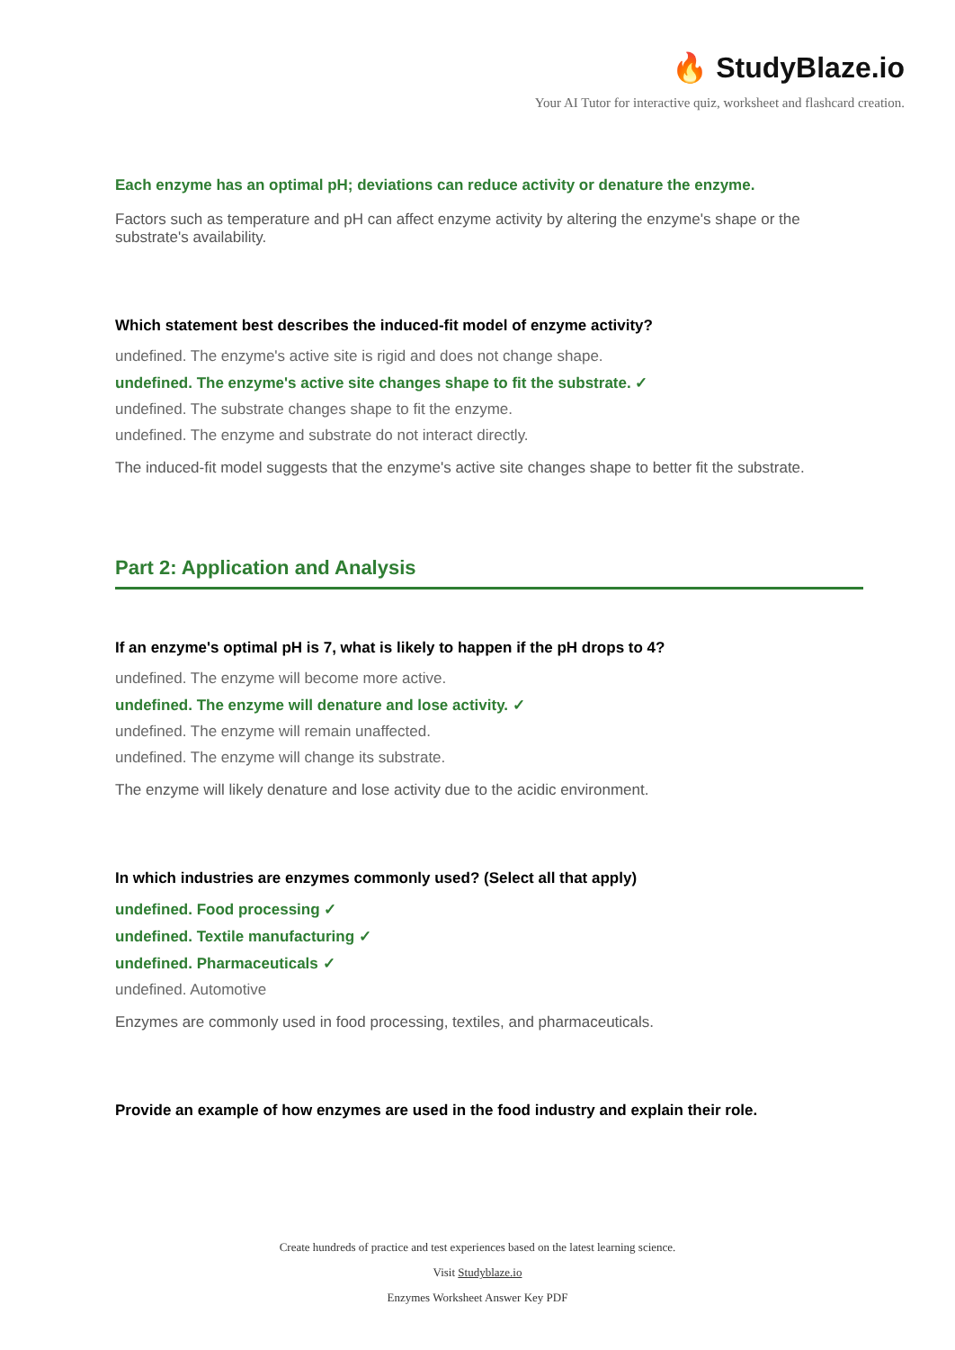🔥 StudyBlaze.io
Your AI Tutor for interactive quiz, worksheet and flashcard creation.
Each enzyme has an optimal pH; deviations can reduce activity or denature the enzyme.
Factors such as temperature and pH can affect enzyme activity by altering the enzyme's shape or the substrate's availability.
Which statement best describes the induced-fit model of enzyme activity?
undefined. The enzyme's active site is rigid and does not change shape.
undefined. The enzyme's active site changes shape to fit the substrate. ✓
undefined. The substrate changes shape to fit the enzyme.
undefined. The enzyme and substrate do not interact directly.
The induced-fit model suggests that the enzyme's active site changes shape to better fit the substrate.
Part 2: Application and Analysis
If an enzyme's optimal pH is 7, what is likely to happen if the pH drops to 4?
undefined. The enzyme will become more active.
undefined. The enzyme will denature and lose activity. ✓
undefined. The enzyme will remain unaffected.
undefined. The enzyme will change its substrate.
The enzyme will likely denature and lose activity due to the acidic environment.
In which industries are enzymes commonly used? (Select all that apply)
undefined. Food processing ✓
undefined. Textile manufacturing ✓
undefined. Pharmaceuticals ✓
undefined. Automotive
Enzymes are commonly used in food processing, textiles, and pharmaceuticals.
Provide an example of how enzymes are used in the food industry and explain their role.
Create hundreds of practice and test experiences based on the latest learning science.
Visit Studyblaze.io
Enzymes Worksheet Answer Key PDF